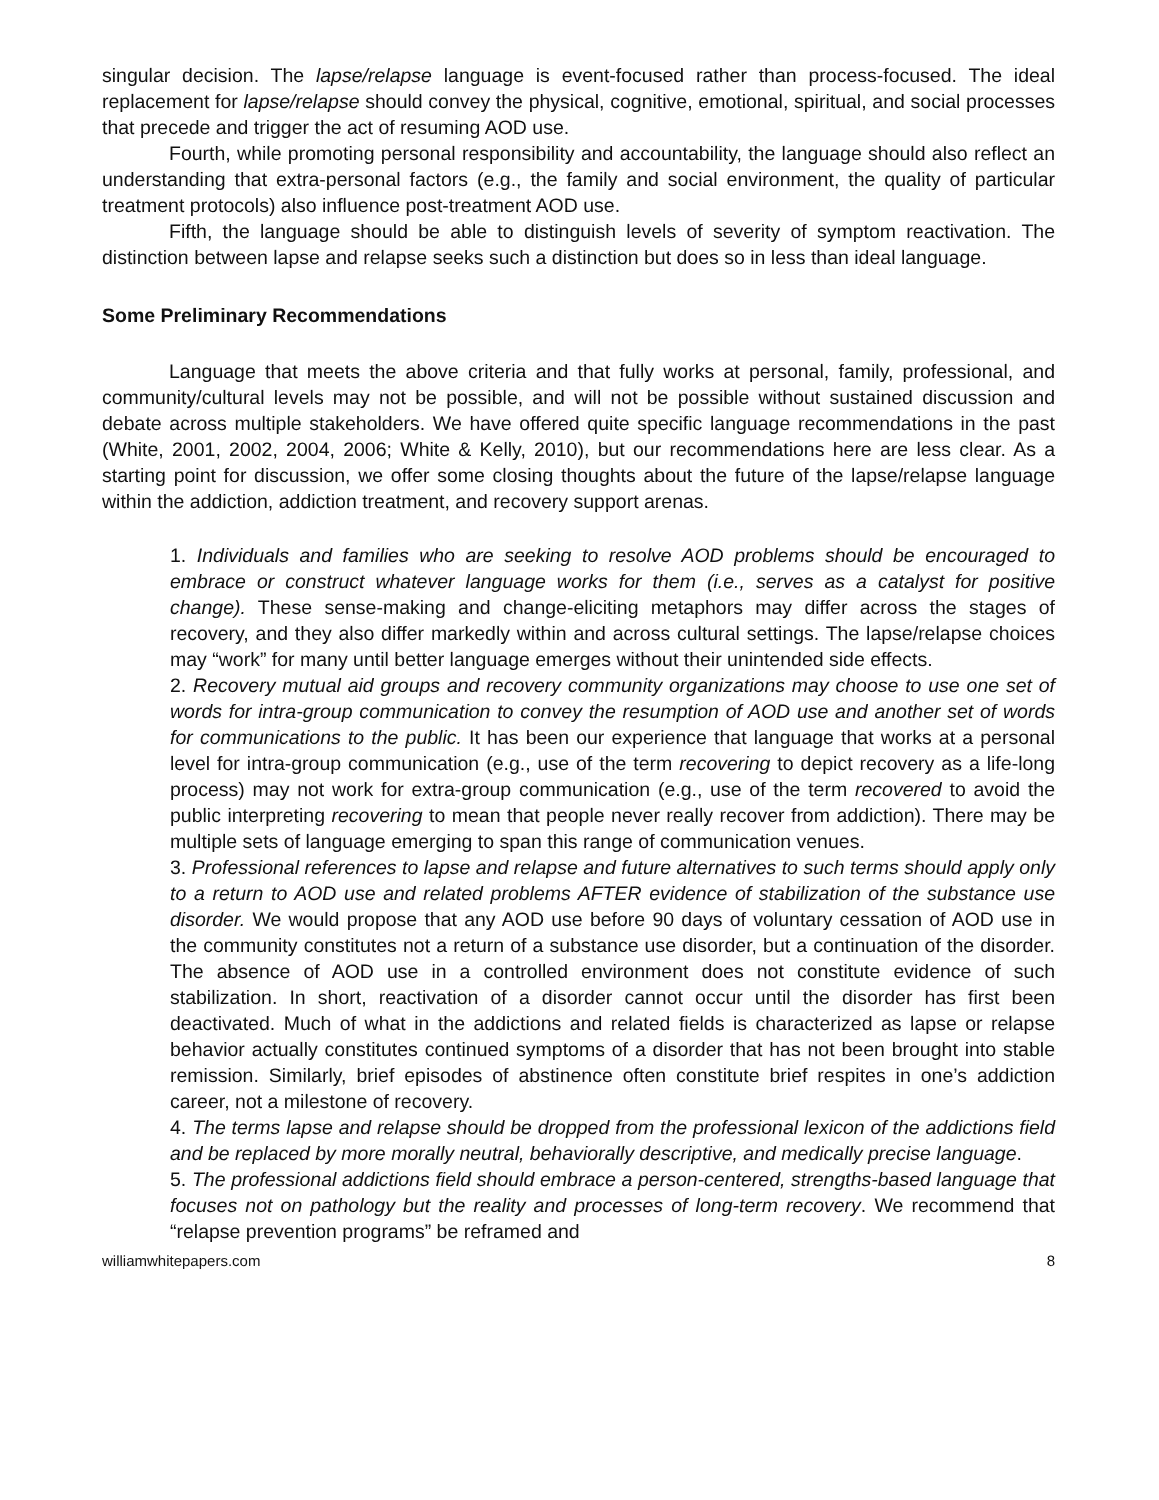singular decision. The lapse/relapse language is event-focused rather than process-focused. The ideal replacement for lapse/relapse should convey the physical, cognitive, emotional, spiritual, and social processes that precede and trigger the act of resuming AOD use.
Fourth, while promoting personal responsibility and accountability, the language should also reflect an understanding that extra-personal factors (e.g., the family and social environment, the quality of particular treatment protocols) also influence post-treatment AOD use.
Fifth, the language should be able to distinguish levels of severity of symptom reactivation. The distinction between lapse and relapse seeks such a distinction but does so in less than ideal language.
Some Preliminary Recommendations
Language that meets the above criteria and that fully works at personal, family, professional, and community/cultural levels may not be possible, and will not be possible without sustained discussion and debate across multiple stakeholders. We have offered quite specific language recommendations in the past (White, 2001, 2002, 2004, 2006; White & Kelly, 2010), but our recommendations here are less clear. As a starting point for discussion, we offer some closing thoughts about the future of the lapse/relapse language within the addiction, addiction treatment, and recovery support arenas.
1. Individuals and families who are seeking to resolve AOD problems should be encouraged to embrace or construct whatever language works for them (i.e., serves as a catalyst for positive change). These sense-making and change-eliciting metaphors may differ across the stages of recovery, and they also differ markedly within and across cultural settings. The lapse/relapse choices may “work” for many until better language emerges without their unintended side effects.
2. Recovery mutual aid groups and recovery community organizations may choose to use one set of words for intra-group communication to convey the resumption of AOD use and another set of words for communications to the public. It has been our experience that language that works at a personal level for intra-group communication (e.g., use of the term recovering to depict recovery as a life-long process) may not work for extra-group communication (e.g., use of the term recovered to avoid the public interpreting recovering to mean that people never really recover from addiction). There may be multiple sets of language emerging to span this range of communication venues.
3. Professional references to lapse and relapse and future alternatives to such terms should apply only to a return to AOD use and related problems AFTER evidence of stabilization of the substance use disorder. We would propose that any AOD use before 90 days of voluntary cessation of AOD use in the community constitutes not a return of a substance use disorder, but a continuation of the disorder. The absence of AOD use in a controlled environment does not constitute evidence of such stabilization. In short, reactivation of a disorder cannot occur until the disorder has first been deactivated. Much of what in the addictions and related fields is characterized as lapse or relapse behavior actually constitutes continued symptoms of a disorder that has not been brought into stable remission. Similarly, brief episodes of abstinence often constitute brief respites in one’s addiction career, not a milestone of recovery.
4. The terms lapse and relapse should be dropped from the professional lexicon of the addictions field and be replaced by more morally neutral, behaviorally descriptive, and medically precise language.
5. The professional addictions field should embrace a person-centered, strengths-based language that focuses not on pathology but the reality and processes of long-term recovery. We recommend that “relapse prevention programs” be reframed and
williamwhitepapers.com 8